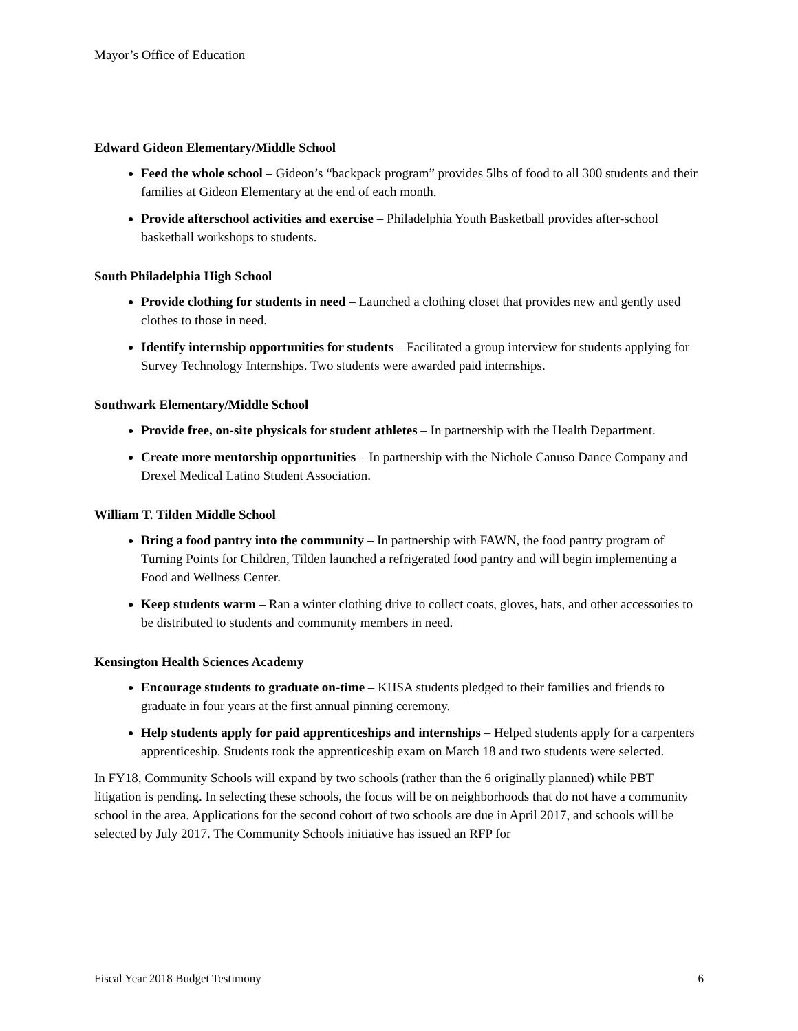Mayor’s Office of Education
Edward Gideon Elementary/Middle School
Feed the whole school – Gideon’s “backpack program” provides 5lbs of food to all 300 students and their families at Gideon Elementary at the end of each month.
Provide afterschool activities and exercise – Philadelphia Youth Basketball provides after-school basketball workshops to students.
South Philadelphia High School
Provide clothing for students in need – Launched a clothing closet that provides new and gently used clothes to those in need.
Identify internship opportunities for students – Facilitated a group interview for students applying for Survey Technology Internships. Two students were awarded paid internships.
Southwark Elementary/Middle School
Provide free, on-site physicals for student athletes – In partnership with the Health Department.
Create more mentorship opportunities – In partnership with the Nichole Canuso Dance Company and Drexel Medical Latino Student Association.
William T. Tilden Middle School
Bring a food pantry into the community – In partnership with FAWN, the food pantry program of Turning Points for Children, Tilden launched a refrigerated food pantry and will begin implementing a Food and Wellness Center.
Keep students warm – Ran a winter clothing drive to collect coats, gloves, hats, and other accessories to be distributed to students and community members in need.
Kensington Health Sciences Academy
Encourage students to graduate on-time – KHSA students pledged to their families and friends to graduate in four years at the first annual pinning ceremony.
Help students apply for paid apprenticeships and internships – Helped students apply for a carpenters apprenticeship. Students took the apprenticeship exam on March 18 and two students were selected.
In FY18, Community Schools will expand by two schools (rather than the 6 originally planned) while PBT litigation is pending. In selecting these schools, the focus will be on neighborhoods that do not have a community school in the area. Applications for the second cohort of two schools are due in April 2017, and schools will be selected by July 2017. The Community Schools initiative has issued an RFP for
Fiscal Year 2018 Budget Testimony 6